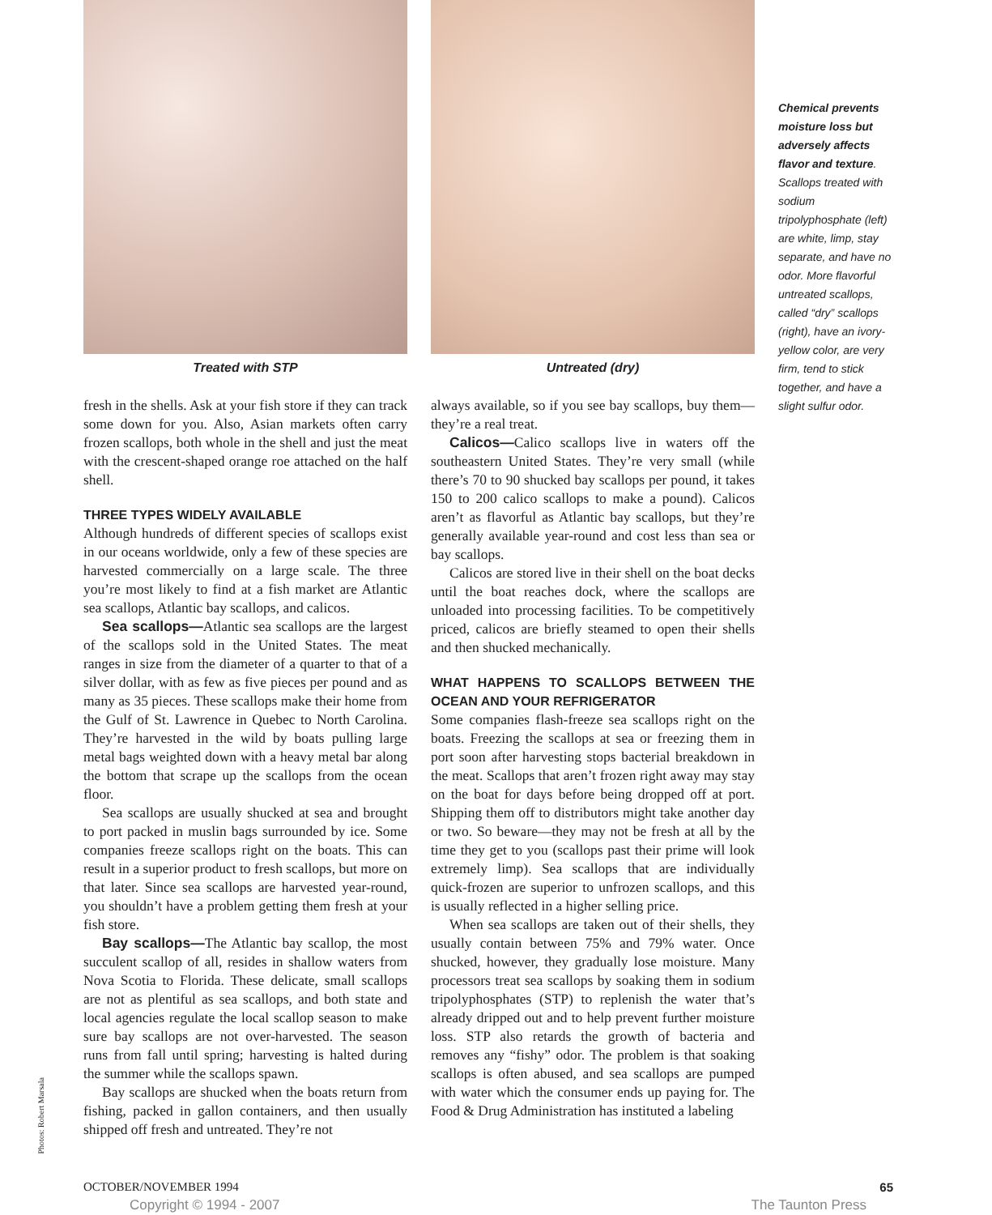Treated with STP Untreated (dry)
fresh in the shells. Ask at your fish store if they can track some down for you. Also, Asian markets often carry frozen scallops, both whole in the shell and just the meat with the crescent-shaped orange roe attached on the half shell.
THREE TYPES WIDELY AVAILABLE
Although hundreds of different species of scallops exist in our oceans worldwide, only a few of these species are harvested commercially on a large scale. The three you’re most likely to find at a fish market are Atlantic sea scallops, Atlantic bay scallops, and calicos.
Sea scallops—Atlantic sea scallops are the largest of the scallops sold in the United States. The meat ranges in size from the diameter of a quarter to that of a silver dollar, with as few as five pieces per pound and as many as 35 pieces. These scallops make their home from the Gulf of St. Lawrence in Quebec to North Carolina. They’re harvested in the wild by boats pulling large metal bags weighted down with a heavy metal bar along the bottom that scrape up the scallops from the ocean floor.
Sea scallops are usually shucked at sea and brought to port packed in muslin bags surrounded by ice. Some companies freeze scallops right on the boats. This can result in a superior product to fresh scallops, but more on that later. Since sea scallops are harvested year-round, you shouldn’t have a problem getting them fresh at your fish store.
Bay scallops—The Atlantic bay scallop, the most succulent scallop of all, resides in shallow waters from Nova Scotia to Florida. These delicate, small scallops are not as plentiful as sea scallops, and both state and local agencies regulate the local scallop season to make sure bay scallops are not over-harvested. The season runs from fall until spring; harvesting is halted during the summer while the scallops spawn.
Bay scallops are shucked when the boats return from fishing, packed in gallon containers, and then usually shipped off fresh and untreated. They’re not
always available, so if you see bay scallops, buy them—they’re a real treat.
Calicos—Calico scallops live in waters off the southeastern United States. They’re very small (while there’s 70 to 90 shucked bay scallops per pound, it takes 150 to 200 calico scallops to make a pound). Calicos aren’t as flavorful as Atlantic bay scallops, but they’re generally available year-round and cost less than sea or bay scallops.
Calicos are stored live in their shell on the boat decks until the boat reaches dock, where the scallops are unloaded into processing facilities. To be competitively priced, calicos are briefly steamed to open their shells and then shucked mechanically.
WHAT HAPPENS TO SCALLOPS BETWEEN THE OCEAN AND YOUR REFRIGERATOR
Some companies flash-freeze sea scallops right on the boats. Freezing the scallops at sea or freezing them in port soon after harvesting stops bacterial breakdown in the meat. Scallops that aren’t frozen right away may stay on the boat for days before being dropped off at port. Shipping them off to distributors might take another day or two. So beware—they may not be fresh at all by the time they get to you (scallops past their prime will look extremely limp). Sea scallops that are individually quick-frozen are superior to unfrozen scallops, and this is usually reflected in a higher selling price.
When sea scallops are taken out of their shells, they usually contain between 75% and 79% water. Once shucked, however, they gradually lose moisture. Many processors treat sea scallops by soaking them in sodium tripolyphosphates (STP) to replenish the water that’s already dripped out and to help prevent further moisture loss. STP also retards the growth of bacteria and removes any “fishy” odor. The problem is that soaking scallops is often abused, and sea scallops are pumped with water which the consumer ends up paying for. The Food & Drug Administration has instituted a labeling
Chemical prevents moisture loss but adversely affects flavor and texture. Scallops treated with sodium tripolyphosphate (left) are white, limp, stay separate, and have no odor. More flavorful untreated scallops, called “dry” scallops (right), have an ivory-yellow color, are very firm, tend to stick together, and have a slight sulfur odor.
Photos: Robert Marsala
OCTOBER/NOVEMBER 1994 65
Copyright © 1994 - 2007 The Taunton Press